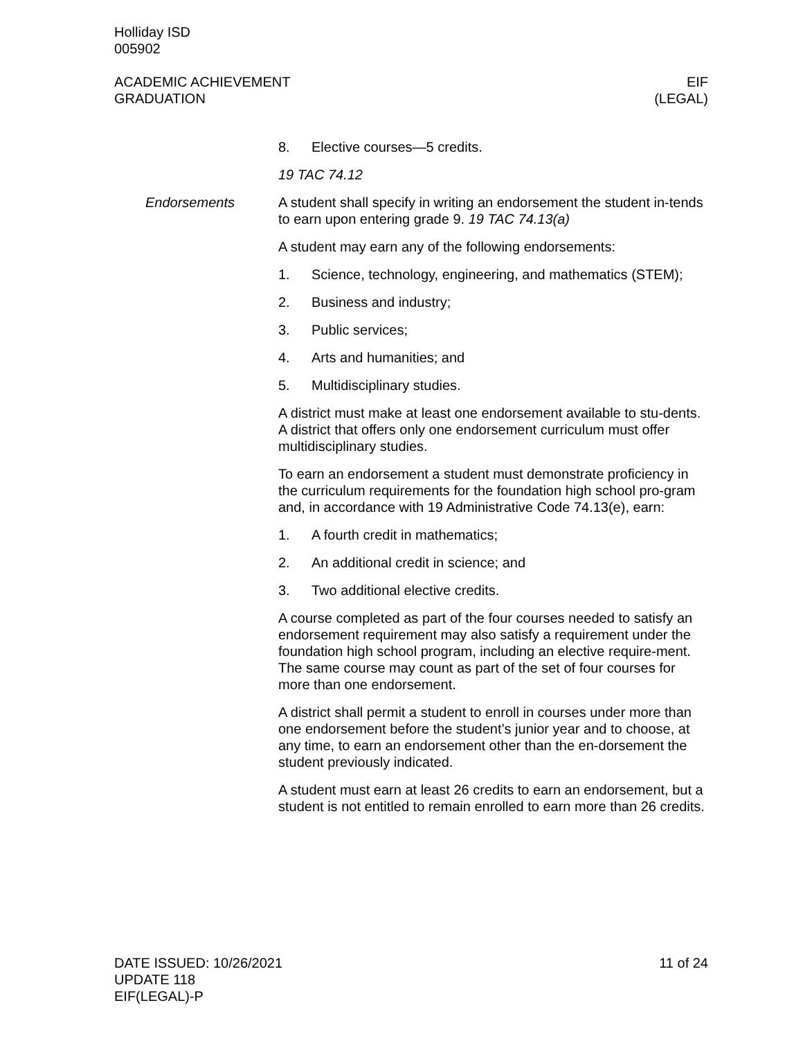Holliday ISD
005902
ACADEMIC ACHIEVEMENT
GRADUATION
EIF
(LEGAL)
8. Elective courses—5 credits.
19 TAC 74.12
Endorsements A student shall specify in writing an endorsement the student in-tends to earn upon entering grade 9. 19 TAC 74.13(a)
A student may earn any of the following endorsements:
1. Science, technology, engineering, and mathematics (STEM);
2. Business and industry;
3. Public services;
4. Arts and humanities; and
5. Multidisciplinary studies.
A district must make at least one endorsement available to stu-dents. A district that offers only one endorsement curriculum must offer multidisciplinary studies.
To earn an endorsement a student must demonstrate proficiency in the curriculum requirements for the foundation high school pro-gram and, in accordance with 19 Administrative Code 74.13(e), earn:
1. A fourth credit in mathematics;
2. An additional credit in science; and
3. Two additional elective credits.
A course completed as part of the four courses needed to satisfy an endorsement requirement may also satisfy a requirement under the foundation high school program, including an elective require-ment. The same course may count as part of the set of four courses for more than one endorsement.
A district shall permit a student to enroll in courses under more than one endorsement before the student’s junior year and to choose, at any time, to earn an endorsement other than the en-dorsement the student previously indicated.
A student must earn at least 26 credits to earn an endorsement, but a student is not entitled to remain enrolled to earn more than 26 credits.
DATE ISSUED: 10/26/2021
UPDATE 118
EIF(LEGAL)-P
11 of 24